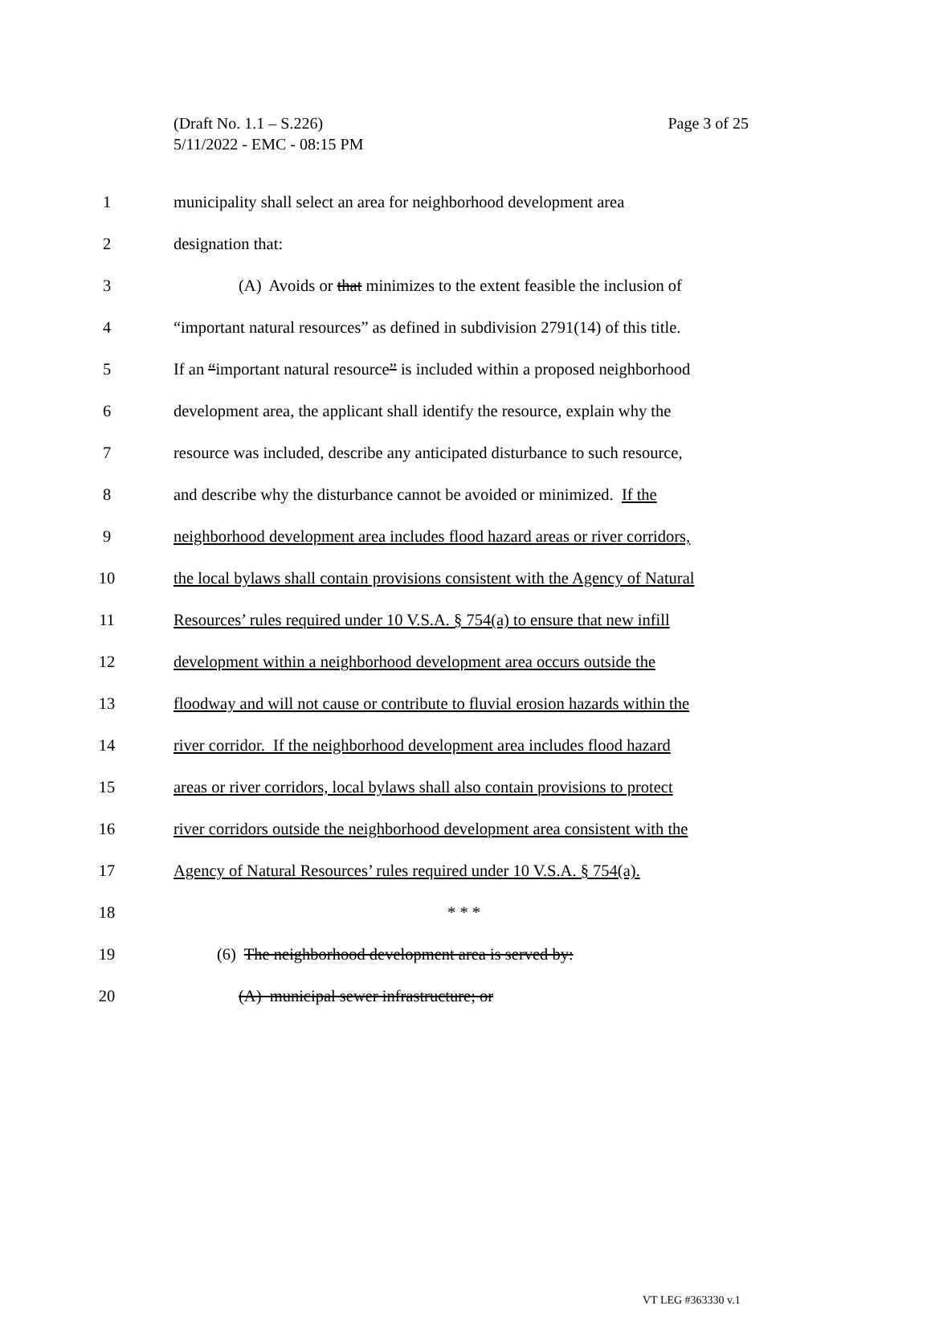(Draft No. 1.1 – S.226)
5/11/2022 - EMC - 08:15 PM
Page 3 of 25
1 municipality shall select an area for neighborhood development area
2 designation that:
3 (A) Avoids or that minimizes to the extent feasible the inclusion of
4 “important natural resources” as defined in subdivision 2791(14) of this title.
5 If an “important natural resource” is included within a proposed neighborhood
6 development area, the applicant shall identify the resource, explain why the
7 resource was included, describe any anticipated disturbance to such resource,
8 and describe why the disturbance cannot be avoided or minimized. If the
9 neighborhood development area includes flood hazard areas or river corridors,
10 the local bylaws shall contain provisions consistent with the Agency of Natural
11 Resources’ rules required under 10 V.S.A. § 754(a) to ensure that new infill
12 development within a neighborhood development area occurs outside the
13 floodway and will not cause or contribute to fluvial erosion hazards within the
14 river corridor. If the neighborhood development area includes flood hazard
15 areas or river corridors, local bylaws shall also contain provisions to protect
16 river corridors outside the neighborhood development area consistent with the
17 Agency of Natural Resources’ rules required under 10 V.S.A. § 754(a).
18 * * *
19 (6) The neighborhood development area is served by:
20 (A) municipal sewer infrastructure; or
VT LEG #363330 v.1